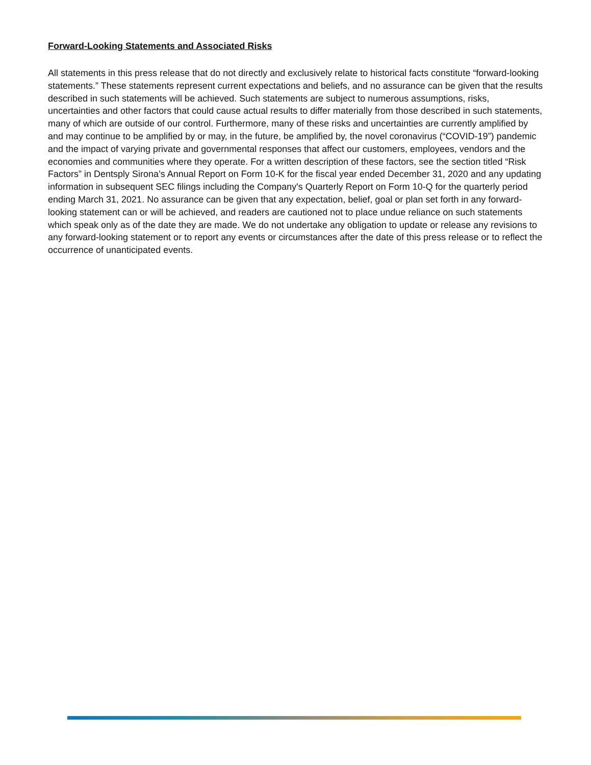Forward-Looking Statements and Associated Risks
All statements in this press release that do not directly and exclusively relate to historical facts constitute “forward-looking statements.” These statements represent current expectations and beliefs, and no assurance can be given that the results described in such statements will be achieved. Such statements are subject to numerous assumptions, risks, uncertainties and other factors that could cause actual results to differ materially from those described in such statements, many of which are outside of our control. Furthermore, many of these risks and uncertainties are currently amplified by and may continue to be amplified by or may, in the future, be amplified by, the novel coronavirus (“COVID-19”) pandemic and the impact of varying private and governmental responses that affect our customers, employees, vendors and the economies and communities where they operate. For a written description of these factors, see the section titled “Risk Factors” in Dentsply Sirona’s Annual Report on Form 10-K for the fiscal year ended December 31, 2020 and any updating information in subsequent SEC filings including the Company's Quarterly Report on Form 10-Q for the quarterly period ending March 31, 2021. No assurance can be given that any expectation, belief, goal or plan set forth in any forward-looking statement can or will be achieved, and readers are cautioned not to place undue reliance on such statements which speak only as of the date they are made. We do not undertake any obligation to update or release any revisions to any forward-looking statement or to report any events or circumstances after the date of this press release or to reflect the occurrence of unanticipated events.